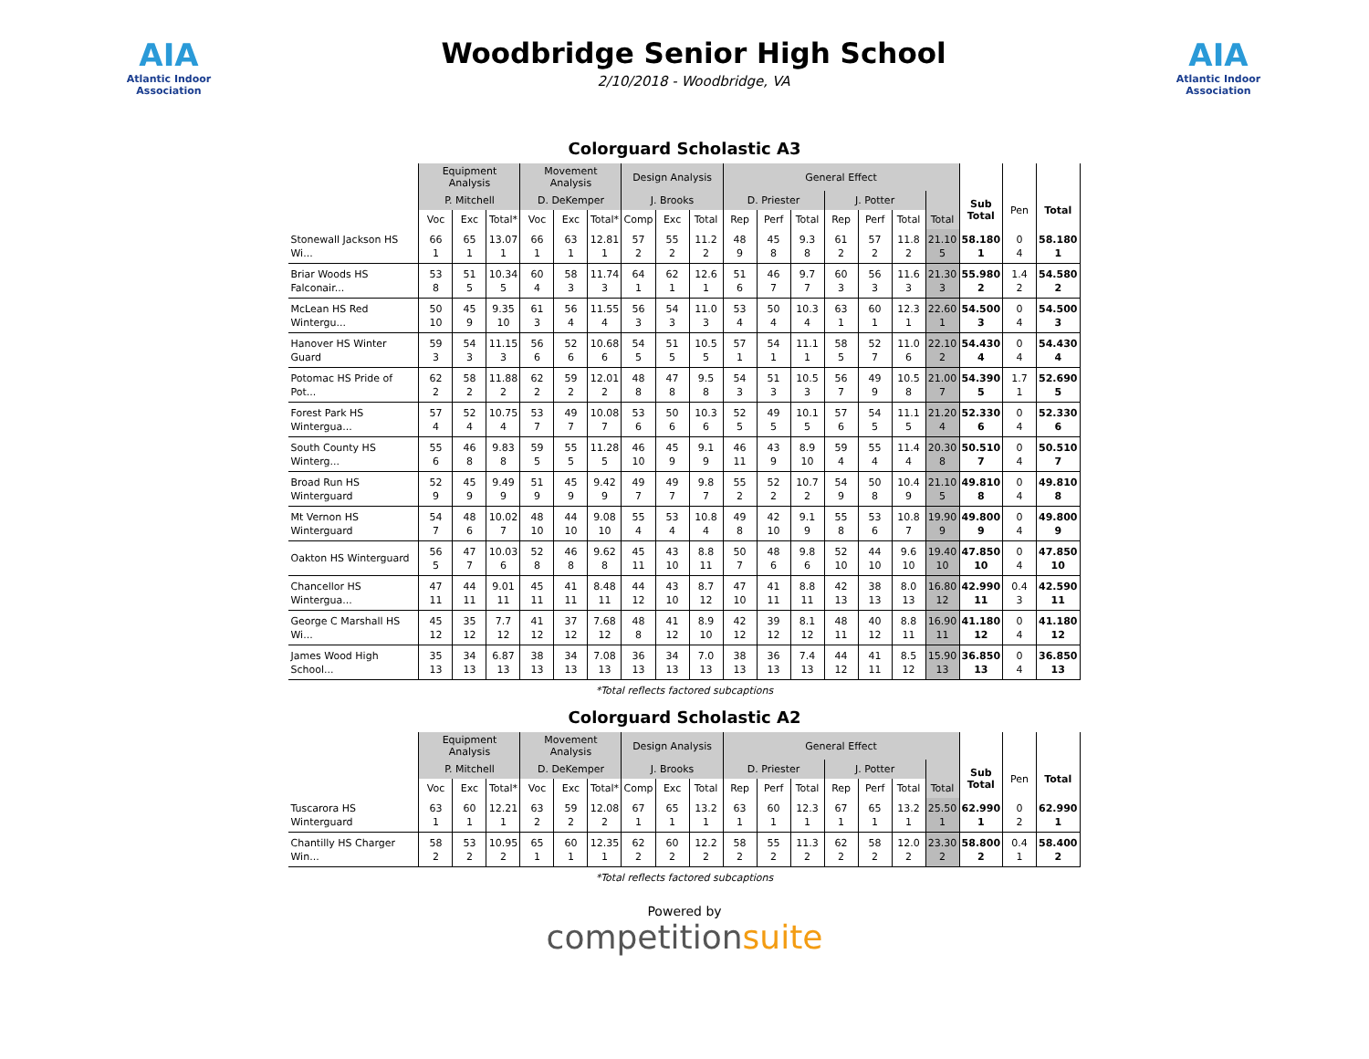AIA
Atlantic Indoor Association
Woodbridge Senior High School
2/10/2018 - Woodbridge, VA
AIA
Atlantic Indoor Association
Colorguard Scholastic A3
| | Equipment Analysis | | | Movement Analysis | | | Design Analysis | | | General Effect | | | | | | | | | |
| --- | --- | --- | --- | --- | --- | --- | --- | --- | --- | --- | --- | --- | --- | --- | --- | --- | --- | --- | --- |
| | P. Mitchell | | | D. DeKemper | | | J. Brooks | | | D. Priester | | | J. Potter | | | | Sub Total | Pen | Total |
| | Voc | Exc | Total* | Voc | Exc | Total* | Comp | Exc | Total | Rep | Perf | Total | Rep | Perf | Total | Total | | | |
| Stonewall Jackson HS Wi... | 66 1 | 65 1 | 13.07 1 | 66 1 | 63 1 | 12.81 1 | 57 2 | 55 2 | 11.2 2 | 48 9 | 45 8 | 9.3 8 | 61 2 | 57 2 | 11.8 2 | 21.10 5 | 58.180 1 | 0 4 | 58.180 1 |
| Briar Woods HS Falconair... | 53 8 | 51 5 | 10.34 5 | 60 4 | 58 3 | 11.74 3 | 64 1 | 62 1 | 12.6 1 | 51 6 | 46 7 | 9.7 7 | 60 3 | 56 3 | 11.6 3 | 21.30 3 | 55.980 2 | 1.4 2 | 54.580 2 |
| McLean HS Red Wintergu... | 50 10 | 45 9 | 9.35 10 | 61 3 | 56 4 | 11.55 4 | 56 3 | 54 3 | 11.0 3 | 53 4 | 50 4 | 10.3 4 | 63 1 | 60 1 | 12.3 1 | 22.60 1 | 54.500 3 | 0 4 | 54.500 3 |
| Hanover HS Winter Guard | 59 3 | 54 3 | 11.15 3 | 56 6 | 52 6 | 10.68 6 | 54 5 | 51 5 | 10.5 5 | 57 1 | 54 1 | 11.1 1 | 58 5 | 52 7 | 11.0 6 | 22.10 2 | 54.430 4 | 0 4 | 54.430 4 |
| Potomac HS Pride of Pot... | 62 2 | 58 2 | 11.88 2 | 62 2 | 59 2 | 12.01 2 | 48 8 | 47 8 | 9.5 8 | 54 3 | 51 3 | 10.5 3 | 56 7 | 49 9 | 10.5 8 | 21.00 7 | 54.390 5 | 1.7 1 | 52.690 5 |
| Forest Park HS Wintergua... | 57 4 | 52 4 | 10.75 4 | 53 7 | 49 7 | 10.08 7 | 53 6 | 50 6 | 10.3 6 | 52 5 | 49 5 | 10.1 5 | 57 6 | 54 5 | 11.1 5 | 21.20 4 | 52.330 6 | 0 4 | 52.330 6 |
| South County HS Winterg... | 55 6 | 46 8 | 9.83 8 | 59 5 | 55 5 | 11.28 5 | 46 10 | 45 9 | 9.1 9 | 46 11 | 43 9 | 8.9 10 | 59 4 | 55 4 | 11.4 4 | 20.30 8 | 50.510 7 | 0 4 | 50.510 7 |
| Broad Run HS Winterguard | 52 9 | 45 9 | 9.49 9 | 51 9 | 45 9 | 9.42 9 | 49 7 | 49 7 | 9.8 7 | 55 2 | 52 2 | 10.7 2 | 54 9 | 50 8 | 10.4 9 | 21.10 5 | 49.810 8 | 0 4 | 49.810 8 |
| Mt Vernon HS Winterguard | 54 7 | 48 6 | 10.02 7 | 48 10 | 44 10 | 9.08 10 | 55 4 | 53 4 | 10.8 4 | 49 8 | 42 10 | 9.1 9 | 55 8 | 53 6 | 10.8 7 | 19.90 9 | 49.800 9 | 0 4 | 49.800 9 |
| Oakton HS Winterguard | 56 5 | 47 7 | 10.03 6 | 52 8 | 46 8 | 9.62 8 | 45 11 | 43 10 | 8.8 11 | 50 7 | 48 6 | 9.8 6 | 52 10 | 44 10 | 9.6 10 | 19.40 10 | 47.850 10 | 0 4 | 47.850 10 |
| Chancellor HS Wintergua... | 47 11 | 44 11 | 9.01 11 | 45 11 | 41 11 | 8.48 11 | 44 12 | 43 10 | 8.7 12 | 47 10 | 41 11 | 8.8 11 | 42 13 | 38 13 | 8.0 13 | 16.80 12 | 42.990 11 | 0.4 3 | 42.590 11 |
| George C Marshall HS Wi... | 45 12 | 35 12 | 7.7 12 | 41 12 | 37 12 | 7.68 12 | 48 8 | 41 12 | 8.9 10 | 42 12 | 39 12 | 8.1 12 | 48 11 | 40 12 | 8.8 11 | 16.90 11 | 41.180 12 | 0 4 | 41.180 12 |
| James Wood High School... | 35 13 | 34 13 | 6.87 13 | 38 13 | 34 13 | 7.08 13 | 36 13 | 34 13 | 7.0 13 | 38 13 | 36 13 | 7.4 13 | 44 12 | 41 11 | 8.5 12 | 15.90 13 | 36.850 13 | 0 4 | 36.850 13 |
*Total reflects factored subcaptions
Colorguard Scholastic A2
| | Equipment Analysis | | | Movement Analysis | | | Design Analysis | | | General Effect | | | | | | | | | |
| --- | --- | --- | --- | --- | --- | --- | --- | --- | --- | --- | --- | --- | --- | --- | --- | --- | --- | --- | --- |
| | P. Mitchell | | | D. DeKemper | | | J. Brooks | | | D. Priester | | | J. Potter | | | | Sub Total | Pen | Total |
| | Voc | Exc | Total* | Voc | Exc | Total* | Comp | Exc | Total | Rep | Perf | Total | Rep | Perf | Total | Total | | | |
| Tuscarora HS Winterguard | 63 1 | 60 1 | 12.21 1 | 63 2 | 59 2 | 12.08 2 | 67 1 | 65 1 | 13.2 1 | 63 1 | 60 1 | 12.3 1 | 67 1 | 65 1 | 13.2 1 | 25.50 1 | 62.990 1 | 0 2 | 62.990 1 |
| Chantilly HS Charger Win... | 58 2 | 53 2 | 10.95 2 | 65 1 | 60 1 | 12.35 1 | 62 2 | 60 2 | 12.2 2 | 58 2 | 55 2 | 11.3 2 | 62 2 | 58 2 | 12.0 2 | 23.30 2 | 58.800 2 | 0.4 1 | 58.400 2 |
*Total reflects factored subcaptions
Powered by
competitionsuite